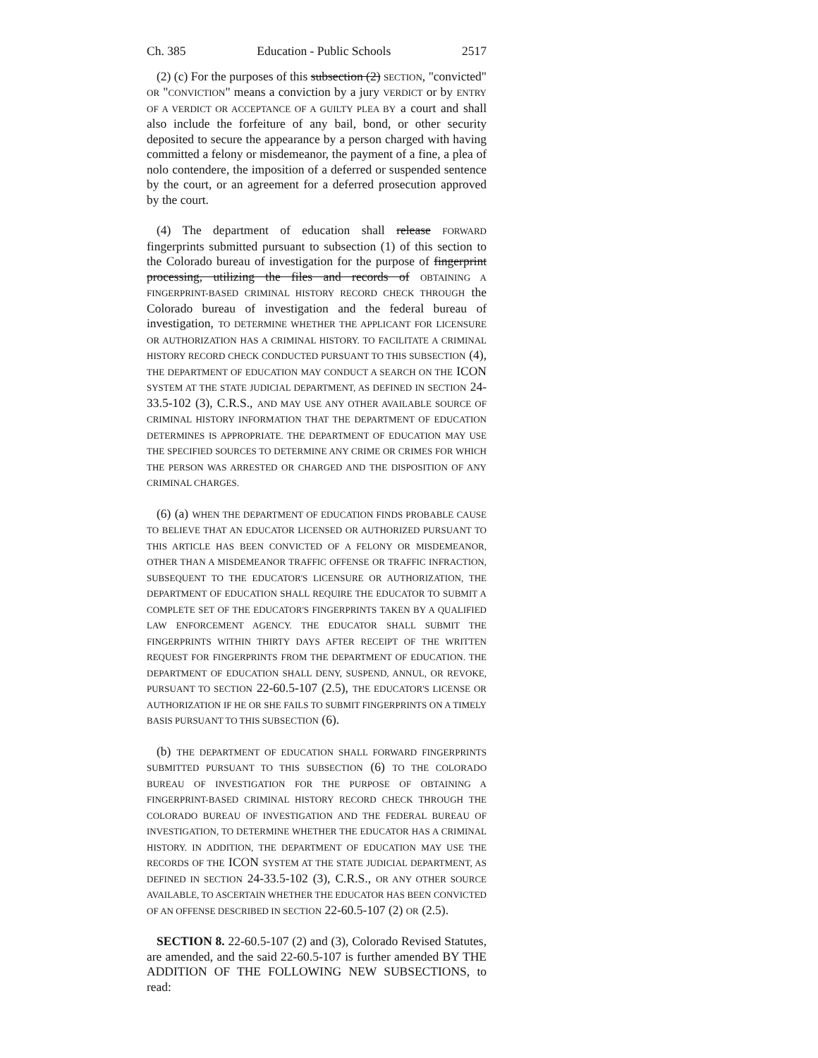Ch. 385 Education - Public Schools 2517
(2) (c) For the purposes of this subsection (2) SECTION, "convicted" OR "CONVICTION" means a conviction by a jury VERDICT or by ENTRY OF A VERDICT OR ACCEPTANCE OF A GUILTY PLEA BY a court and shall also include the forfeiture of any bail, bond, or other security deposited to secure the appearance by a person charged with having committed a felony or misdemeanor, the payment of a fine, a plea of nolo contendere, the imposition of a deferred or suspended sentence by the court, or an agreement for a deferred prosecution approved by the court.
(4) The department of education shall release FORWARD fingerprints submitted pursuant to subsection (1) of this section to the Colorado bureau of investigation for the purpose of fingerprint processing, utilizing the files and records of OBTAINING A FINGERPRINT-BASED CRIMINAL HISTORY RECORD CHECK THROUGH the Colorado bureau of investigation and the federal bureau of investigation, TO DETERMINE WHETHER THE APPLICANT FOR LICENSURE OR AUTHORIZATION HAS A CRIMINAL HISTORY. TO FACILITATE A CRIMINAL HISTORY RECORD CHECK CONDUCTED PURSUANT TO THIS SUBSECTION (4), THE DEPARTMENT OF EDUCATION MAY CONDUCT A SEARCH ON THE ICON SYSTEM AT THE STATE JUDICIAL DEPARTMENT, AS DEFINED IN SECTION 24-33.5-102 (3), C.R.S., AND MAY USE ANY OTHER AVAILABLE SOURCE OF CRIMINAL HISTORY INFORMATION THAT THE DEPARTMENT OF EDUCATION DETERMINES IS APPROPRIATE. THE DEPARTMENT OF EDUCATION MAY USE THE SPECIFIED SOURCES TO DETERMINE ANY CRIME OR CRIMES FOR WHICH THE PERSON WAS ARRESTED OR CHARGED AND THE DISPOSITION OF ANY CRIMINAL CHARGES.
(6) (a) WHEN THE DEPARTMENT OF EDUCATION FINDS PROBABLE CAUSE TO BELIEVE THAT AN EDUCATOR LICENSED OR AUTHORIZED PURSUANT TO THIS ARTICLE HAS BEEN CONVICTED OF A FELONY OR MISDEMEANOR, OTHER THAN A MISDEMEANOR TRAFFIC OFFENSE OR TRAFFIC INFRACTION, SUBSEQUENT TO THE EDUCATOR'S LICENSURE OR AUTHORIZATION, THE DEPARTMENT OF EDUCATION SHALL REQUIRE THE EDUCATOR TO SUBMIT A COMPLETE SET OF THE EDUCATOR'S FINGERPRINTS TAKEN BY A QUALIFIED LAW ENFORCEMENT AGENCY. THE EDUCATOR SHALL SUBMIT THE FINGERPRINTS WITHIN THIRTY DAYS AFTER RECEIPT OF THE WRITTEN REQUEST FOR FINGERPRINTS FROM THE DEPARTMENT OF EDUCATION. THE DEPARTMENT OF EDUCATION SHALL DENY, SUSPEND, ANNUL, OR REVOKE, PURSUANT TO SECTION 22-60.5-107 (2.5), THE EDUCATOR'S LICENSE OR AUTHORIZATION IF HE OR SHE FAILS TO SUBMIT FINGERPRINTS ON A TIMELY BASIS PURSUANT TO THIS SUBSECTION (6).
(b) THE DEPARTMENT OF EDUCATION SHALL FORWARD FINGERPRINTS SUBMITTED PURSUANT TO THIS SUBSECTION (6) TO THE COLORADO BUREAU OF INVESTIGATION FOR THE PURPOSE OF OBTAINING A FINGERPRINT-BASED CRIMINAL HISTORY RECORD CHECK THROUGH THE COLORADO BUREAU OF INVESTIGATION AND THE FEDERAL BUREAU OF INVESTIGATION, TO DETERMINE WHETHER THE EDUCATOR HAS A CRIMINAL HISTORY. IN ADDITION, THE DEPARTMENT OF EDUCATION MAY USE THE RECORDS OF THE ICON SYSTEM AT THE STATE JUDICIAL DEPARTMENT, AS DEFINED IN SECTION 24-33.5-102 (3), C.R.S., OR ANY OTHER SOURCE AVAILABLE, TO ASCERTAIN WHETHER THE EDUCATOR HAS BEEN CONVICTED OF AN OFFENSE DESCRIBED IN SECTION 22-60.5-107 (2) OR (2.5).
SECTION 8. 22-60.5-107 (2) and (3), Colorado Revised Statutes, are amended, and the said 22-60.5-107 is further amended BY THE ADDITION OF THE FOLLOWING NEW SUBSECTIONS, to read: